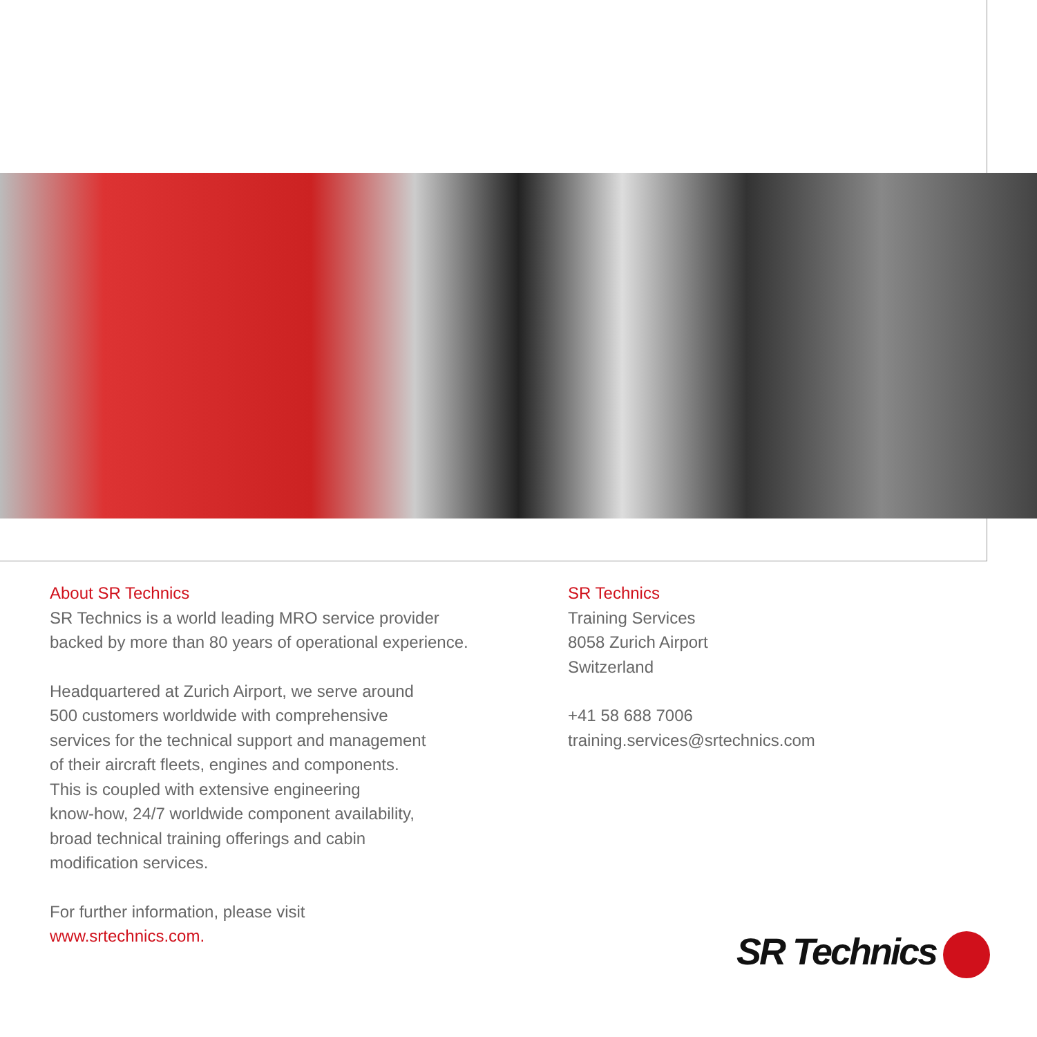About SR Technics
SR Technics is a world leading MRO service provider
backed by more than 80 years of operational experience.
Headquartered at Zurich Airport, we serve around
500 customers worldwide with comprehensive
services for the technical support and management
of their aircraft fleets, engines and components.
This is coupled with extensive engineering
know-how, 24/7 worldwide component availability,
broad technical training offerings and cabin
modification services.
For further information, please visit
www.srtechnics.com.
SR Technics
Training Services
8058 Zurich Airport
Switzerland
+41 58 688 7006
training.services@srtechnics.com
SR Technics